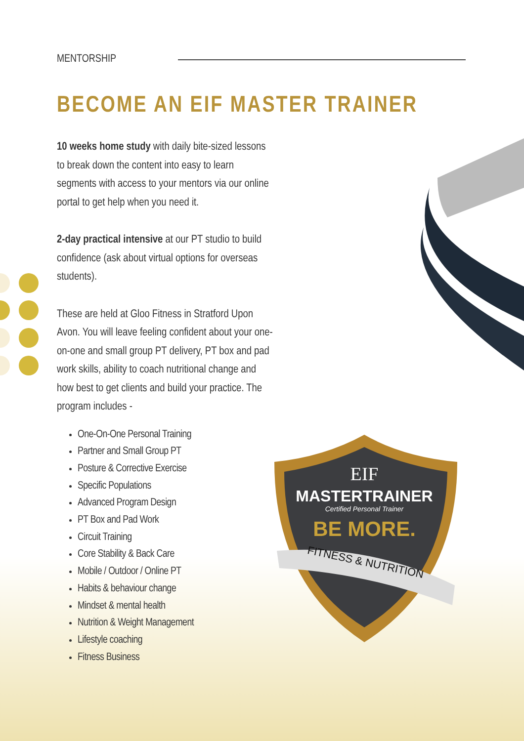MENTORSHIP
BECOME AN EIF MASTER TRAINER
10 weeks home study with daily bite-sized lessons to break down the content into easy to learn segments with access to your mentors via our online portal to get help when you need it.
2-day practical intensive at our PT studio to build confidence (ask about virtual options for overseas students).
These are held at Gloo Fitness in Stratford Upon Avon. You will leave feeling confident about your one-on-one and small group PT delivery, PT box and pad work skills, ability to coach nutritional change and how best to get clients and build your practice. The program includes -
One-On-One Personal Training
Partner and Small Group PT
Posture & Corrective Exercise
Specific Populations
Advanced Program Design
PT Box and Pad Work
Circuit Training
Core Stability & Back Care
Mobile / Outdoor / Online PT
Habits & behaviour change
Mindset & mental health
Nutrition & Weight Management
Lifestyle coaching
Fitness Business
EIF
MASTERTRAINER
Certified Personal Trainer
BE MORE.
FITNESS & NUTRITION